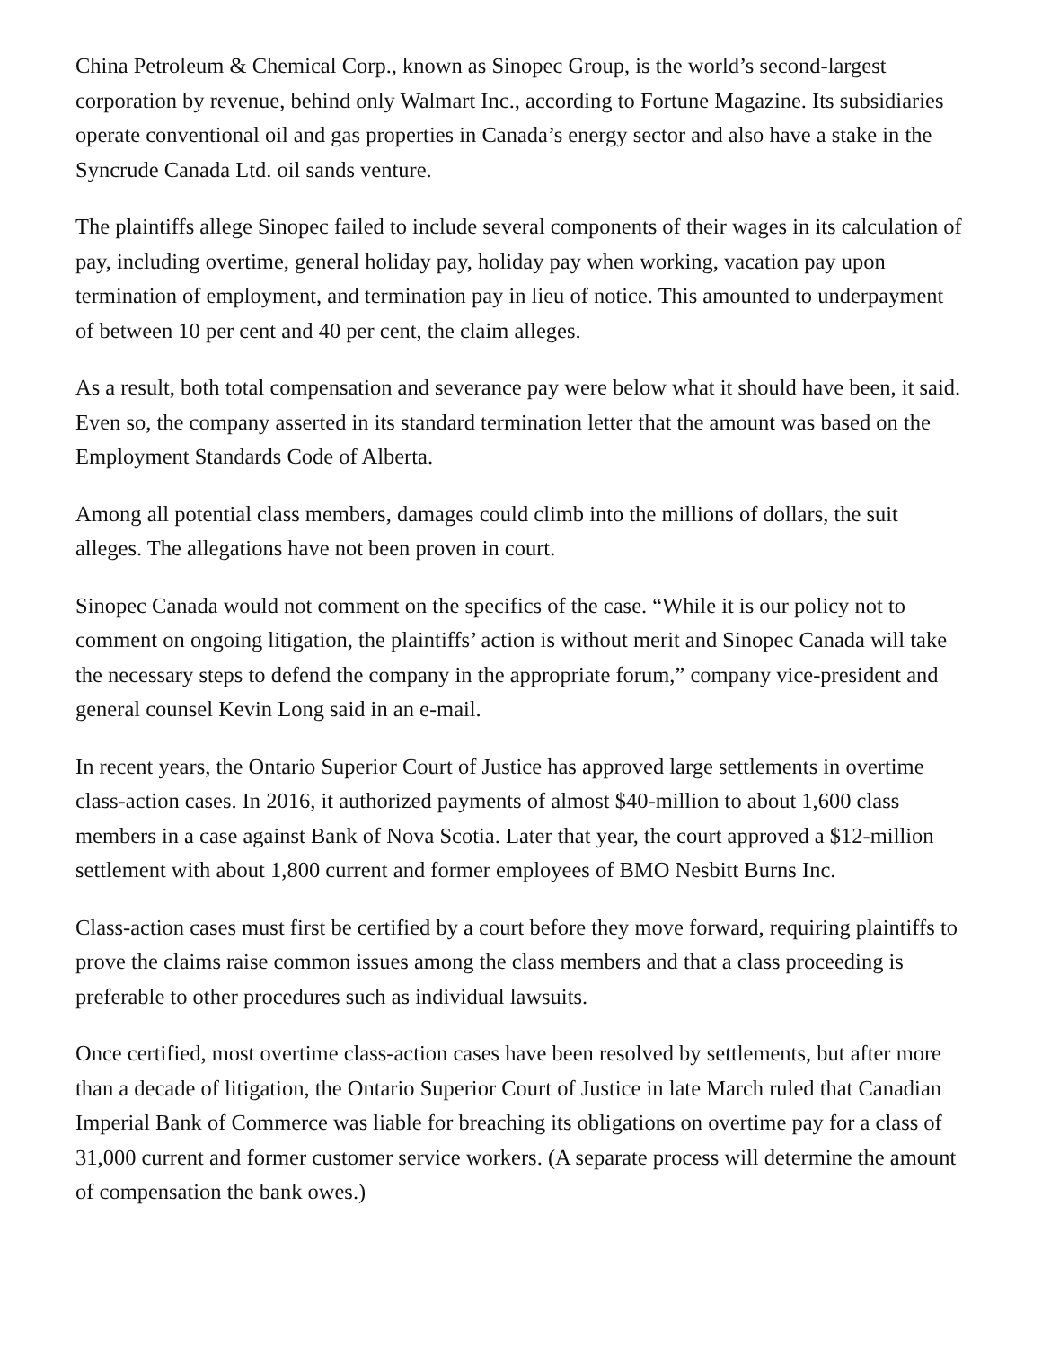China Petroleum & Chemical Corp., known as Sinopec Group, is the world’s second-largest corporation by revenue, behind only Walmart Inc., according to Fortune Magazine. Its subsidiaries operate conventional oil and gas properties in Canada’s energy sector and also have a stake in the Syncrude Canada Ltd. oil sands venture.
The plaintiffs allege Sinopec failed to include several components of their wages in its calculation of pay, including overtime, general holiday pay, holiday pay when working, vacation pay upon termination of employment, and termination pay in lieu of notice. This amounted to underpayment of between 10 per cent and 40 per cent, the claim alleges.
As a result, both total compensation and severance pay were below what it should have been, it said. Even so, the company asserted in its standard termination letter that the amount was based on the Employment Standards Code of Alberta.
Among all potential class members, damages could climb into the millions of dollars, the suit alleges. The allegations have not been proven in court.
Sinopec Canada would not comment on the specifics of the case. “While it is our policy not to comment on ongoing litigation, the plaintiffs’ action is without merit and Sinopec Canada will take the necessary steps to defend the company in the appropriate forum,” company vice-president and general counsel Kevin Long said in an e-mail.
In recent years, the Ontario Superior Court of Justice has approved large settlements in overtime class-action cases. In 2016, it authorized payments of almost $40-million to about 1,600 class members in a case against Bank of Nova Scotia. Later that year, the court approved a $12-million settlement with about 1,800 current and former employees of BMO Nesbitt Burns Inc.
Class-action cases must first be certified by a court before they move forward, requiring plaintiffs to prove the claims raise common issues among the class members and that a class proceeding is preferable to other procedures such as individual lawsuits.
Once certified, most overtime class-action cases have been resolved by settlements, but after more than a decade of litigation, the Ontario Superior Court of Justice in late March ruled that Canadian Imperial Bank of Commerce was liable for breaching its obligations on overtime pay for a class of 31,000 current and former customer service workers. (A separate process will determine the amount of compensation the bank owes.)